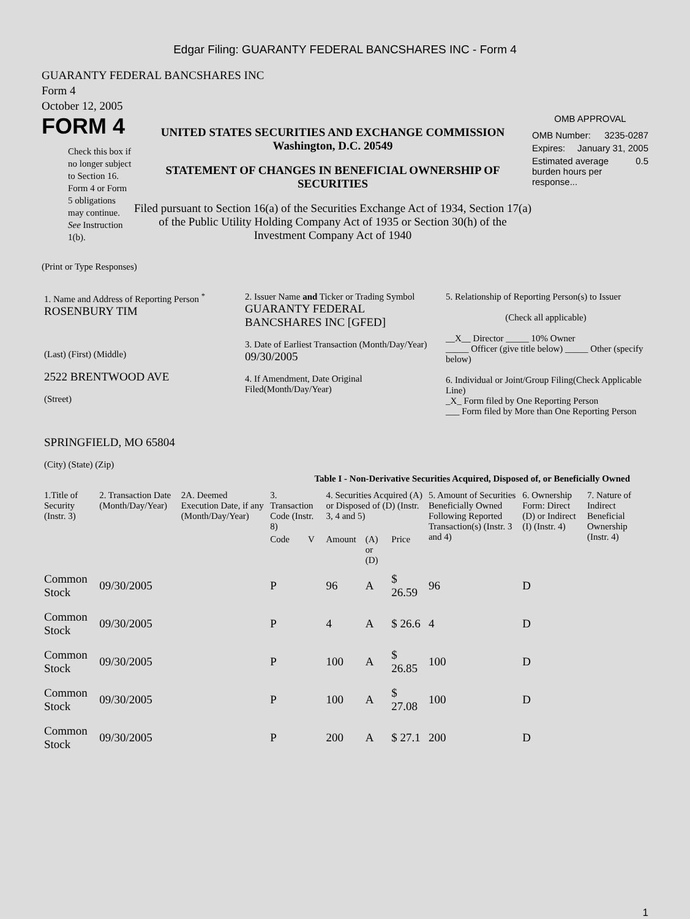Edgar Filing: GUARANTY FEDERAL BANCSHARES INC - Form 4
GUARANTY FEDERAL BANCSHARES INC
Form 4
October 12, 2005
FORM 4
Check this box if no longer subject to Section 16. Form 4 or Form 5 obligations may continue. See Instruction 1(b).
UNITED STATES SECURITIES AND EXCHANGE COMMISSION
Washington, D.C. 20549
STATEMENT OF CHANGES IN BENEFICIAL OWNERSHIP OF SECURITIES
Filed pursuant to Section 16(a) of the Securities Exchange Act of 1934, Section 17(a) of the Public Utility Holding Company Act of 1935 or Section 30(h) of the Investment Company Act of 1940
OMB APPROVAL
OMB Number: 3235-0287
Expires: January 31, 2005
Estimated average burden hours per response... 0.5
(Print or Type Responses)
| 1. Name and Address of Reporting Person <sup>*</sup> ROSENBURY TIM (Last) (First) (Middle) 2522 BRENTWOOD AVE (Street) SPRINGFIELD, MO 65804 (City) (State) (Zip) | 2. Issuer Name and Ticker or Trading Symbol GUARANTY FEDERAL BANCSHARES INC [GFED] 3. Date of Earliest Transaction (Month/Day/Year) 09/30/2005 4. If Amendment, Date Original Filed(Month/Day/Year) | 5. Relationship of Reporting Person(s) to Issuer (Check all applicable) __X__ Director _____ 10% Owner _____ Officer (give title below) _____ Other (specify below) 6. Individual or Joint/Group Filing(Check Applicable Line) _X_ Form filed by One Reporting Person ___ Form filed by More than One Reporting Person |
Table I - Non-Derivative Securities Acquired, Disposed of, or Beneficially Owned
| 1.Title of Security (Instr. 3) | 2. Transaction Date (Month/Day/Year) | 2A. Deemed Execution Date, if any (Month/Day/Year) | 3. Transaction Code (Instr. 8) | | 4. Securities Acquired (A) or Disposed of (D) (Instr. 3, 4 and 5) | | | 5. Amount of Securities Beneficially Owned Following Reported Transaction(s) (Instr. 3 and 4) | 6. Ownership Form: Direct (D) or Indirect (I) (Instr. 4) | 7. Nature of Indirect Beneficial Ownership (Instr. 4) |
| --- | --- | --- | --- | --- | --- | --- | --- | --- | --- | --- |
| | | | Code | V | Amount | (A) or (D) | Price | | | |
| Common Stock | 09/30/2005 | | P | | 96 | A | $ 26.59 | 96 | D | |
| Common Stock | 09/30/2005 | | P | | 4 | A | $ 26.6 | 4 | D | |
| Common Stock | 09/30/2005 | | P | | 100 | A | $ 26.85 | 100 | D | |
| Common Stock | 09/30/2005 | | P | | 100 | A | $ 27.08 | 100 | D | |
| Common Stock | 09/30/2005 | | P | | 200 | A | $ 27.1 | 200 | D | |
1